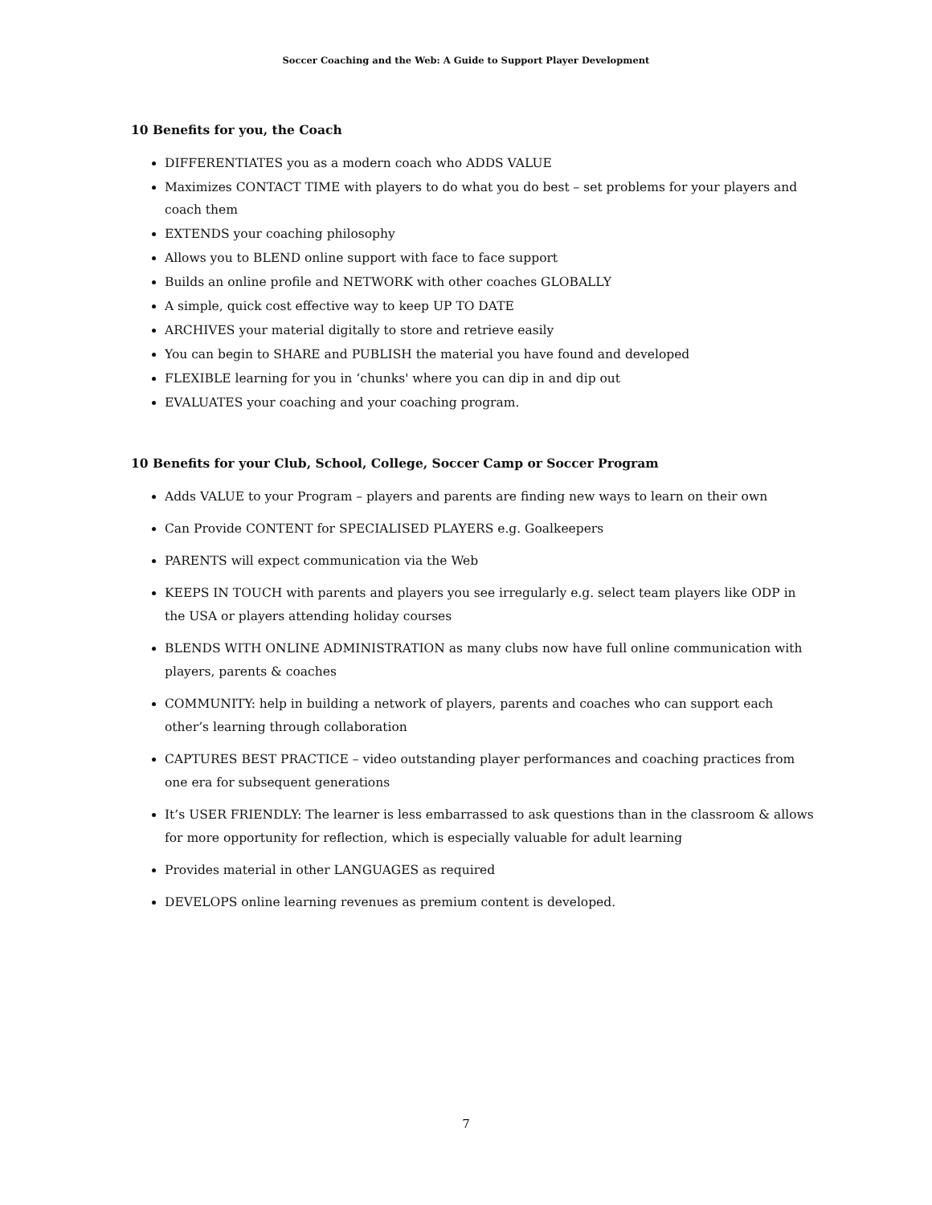Soccer Coaching and the Web: A Guide to Support Player Development
10 Benefits for you, the Coach
DIFFERENTIATES you as a modern coach who ADDS VALUE
Maximizes CONTACT TIME with players to do what you do best – set problems for your players and coach them
EXTENDS your coaching philosophy
Allows you to BLEND online support with face to face support
Builds an online profile and NETWORK with other coaches GLOBALLY
A simple, quick cost effective way to keep UP TO DATE
ARCHIVES your material digitally to store and retrieve easily
You can begin to SHARE and PUBLISH the material you have found and developed
FLEXIBLE learning for you in ‘chunks' where you can dip in and dip out
EVALUATES your coaching and your coaching program.
10 Benefits for your Club, School, College, Soccer Camp or Soccer Program
Adds VALUE to your Program – players and parents are finding new ways to learn on their own
Can Provide CONTENT for SPECIALISED PLAYERS e.g. Goalkeepers
PARENTS will expect communication via the Web
KEEPS IN TOUCH with parents and players you see irregularly e.g. select team players like ODP in the USA or players attending holiday courses
BLENDS WITH ONLINE ADMINISTRATION as many clubs now have full online communication with players, parents & coaches
COMMUNITY: help in building a network of players, parents and coaches who can support each other’s learning through collaboration
CAPTURES BEST PRACTICE – video outstanding player performances and coaching practices from one era for subsequent generations
It’s USER FRIENDLY: The learner is less embarrassed to ask questions than in the classroom & allows for more opportunity for reflection, which is especially valuable for adult learning
Provides material in other LANGUAGES as required
DEVELOPS online learning revenues as premium content is developed.
7